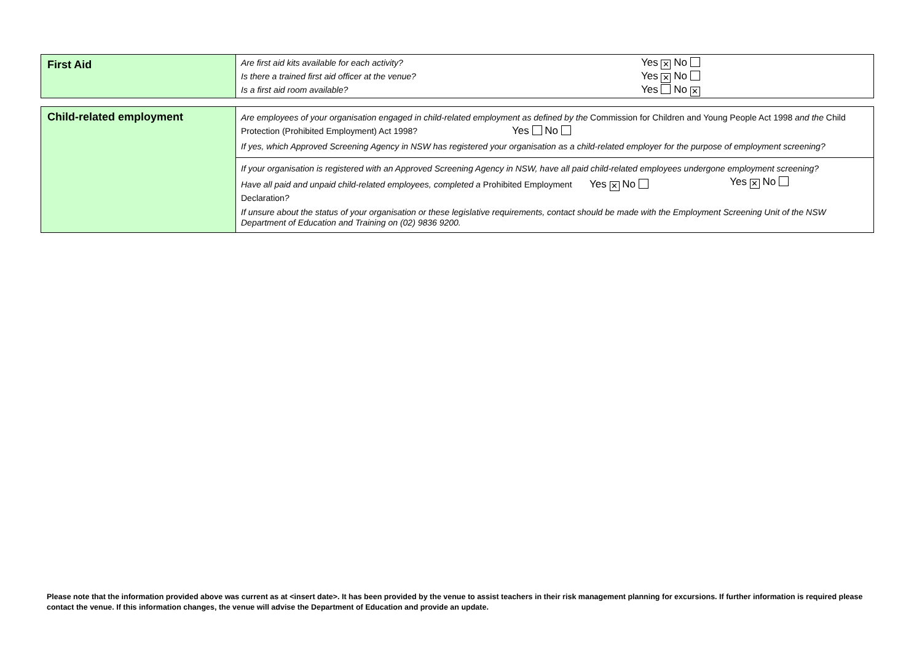| First Aid | Are first aid kits available for each activity? Yes ✕ No Is there a trained first aid officer at the venue? Yes ✕ No Is a first aid room available? Yes No ✕ |
| Child-related employment | Are employees of your organisation engaged in child-related employment as defined by the Commission for Children and Young People Act 1998 and the Child Protection (Prohibited Employment) Act 1998? Yes No If yes, which Approved Screening Agency in NSW has registered your organisation as a child-related employer for the purpose of employment screening? |
| | If your organisation is registered with an Approved Screening Agency in NSW, have all paid child-related employees undergone employment screening? Yes ✕ No Have all paid and unpaid child-related employees, completed a Prohibited Employment Declaration ? Yes ✕ No If unsure about the status of your organisation or these legislative requirements, contact should be made with the Employment Screening Unit of the NSW Department of Education and Training on (02) 9836 9200. |
Please note that the information provided above was current as at <insert date>. It has been provided by the venue to assist teachers in their risk management planning for excursions. If further information is required please contact the venue. If this information changes, the venue will advise the Department of Education and provide an update.